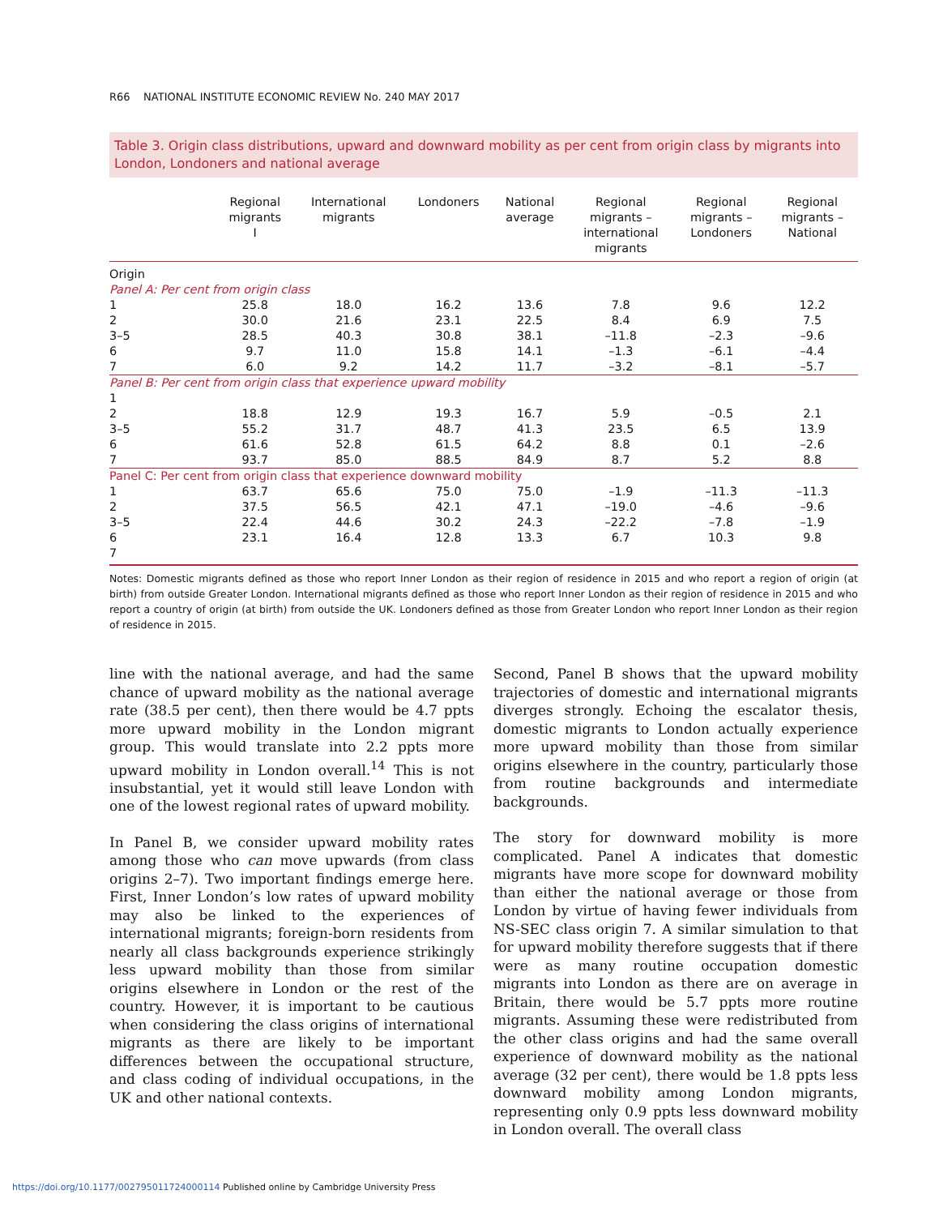R66 NATIONAL INSTITUTE ECONOMIC REVIEW No. 240 MAY 2017
Table 3. Origin class distributions, upward and downward mobility as per cent from origin class by migrants into London, Londoners and national average
| | Regional migrants I | International migrants | Londoners | National average | Regional migrants – international migrants | Regional migrants – Londoners | Regional migrants – National |
| --- | --- | --- | --- | --- | --- | --- | --- |
| Origin | | | | | | | |
| Panel A: Per cent from origin class | | | | | | | |
| 1 | 25.8 | 18.0 | 16.2 | 13.6 | 7.8 | 9.6 | 12.2 |
| 2 | 30.0 | 21.6 | 23.1 | 22.5 | 8.4 | 6.9 | 7.5 |
| 3–5 | 28.5 | 40.3 | 30.8 | 38.1 | –11.8 | –2.3 | –9.6 |
| 6 | 9.7 | 11.0 | 15.8 | 14.1 | –1.3 | –6.1 | –4.4 |
| 7 | 6.0 | 9.2 | 14.2 | 11.7 | –3.2 | –8.1 | –5.7 |
| Panel B: Per cent from origin class that experience upward mobility | | | | | | | |
| 1 | | | | | | | |
| 2 | 18.8 | 12.9 | 19.3 | 16.7 | 5.9 | –0.5 | 2.1 |
| 3–5 | 55.2 | 31.7 | 48.7 | 41.3 | 23.5 | 6.5 | 13.9 |
| 6 | 61.6 | 52.8 | 61.5 | 64.2 | 8.8 | 0.1 | –2.6 |
| 7 | 93.7 | 85.0 | 88.5 | 84.9 | 8.7 | 5.2 | 8.8 |
| Panel C: Per cent from origin class that experience downward mobility | | | | | | | |
| 1 | 63.7 | 65.6 | 75.0 | 75.0 | –1.9 | –11.3 | –11.3 |
| 2 | 37.5 | 56.5 | 42.1 | 47.1 | –19.0 | –4.6 | –9.6 |
| 3–5 | 22.4 | 44.6 | 30.2 | 24.3 | –22.2 | –7.8 | –1.9 |
| 6 | 23.1 | 16.4 | 12.8 | 13.3 | 6.7 | 10.3 | 9.8 |
| 7 | | | | | | | |
Notes: Domestic migrants defined as those who report Inner London as their region of residence in 2015 and who report a region of origin (at birth) from outside Greater London. International migrants defined as those who report Inner London as their region of residence in 2015 and who report a country of origin (at birth) from outside the UK. Londoners defined as those from Greater London who report Inner London as their region of residence in 2015.
line with the national average, and had the same chance of upward mobility as the national average rate (38.5 per cent), then there would be 4.7 ppts more upward mobility in the London migrant group. This would translate into 2.2 ppts more upward mobility in London overall.<sup>14</sup> This is not insubstantial, yet it would still leave London with one of the lowest regional rates of upward mobility.
In Panel B, we consider upward mobility rates among those who can move upwards (from class origins 2–7). Two important findings emerge here. First, Inner London’s low rates of upward mobility may also be linked to the experiences of international migrants; foreign-born residents from nearly all class backgrounds experience strikingly less upward mobility than those from similar origins elsewhere in London or the rest of the country. However, it is important to be cautious when considering the class origins of international migrants as there are likely to be important differences between the occupational structure, and class coding of individual occupations, in the UK and other national contexts.
Second, Panel B shows that the upward mobility trajectories of domestic and international migrants diverges strongly. Echoing the escalator thesis, domestic migrants to London actually experience more upward mobility than those from similar origins elsewhere in the country, particularly those from routine backgrounds and intermediate backgrounds.
The story for downward mobility is more complicated. Panel A indicates that domestic migrants have more scope for downward mobility than either the national average or those from London by virtue of having fewer individuals from NS-SEC class origin 7. A similar simulation to that for upward mobility therefore suggests that if there were as many routine occupation domestic migrants into London as there are on average in Britain, there would be 5.7 ppts more routine migrants. Assuming these were redistributed from the other class origins and had the same overall experience of downward mobility as the national average (32 per cent), there would be 1.8 ppts less downward mobility among London migrants, representing only 0.9 ppts less downward mobility in London overall. The overall class
https://doi.org/10.1177/002795011724000114 Published online by Cambridge University Press